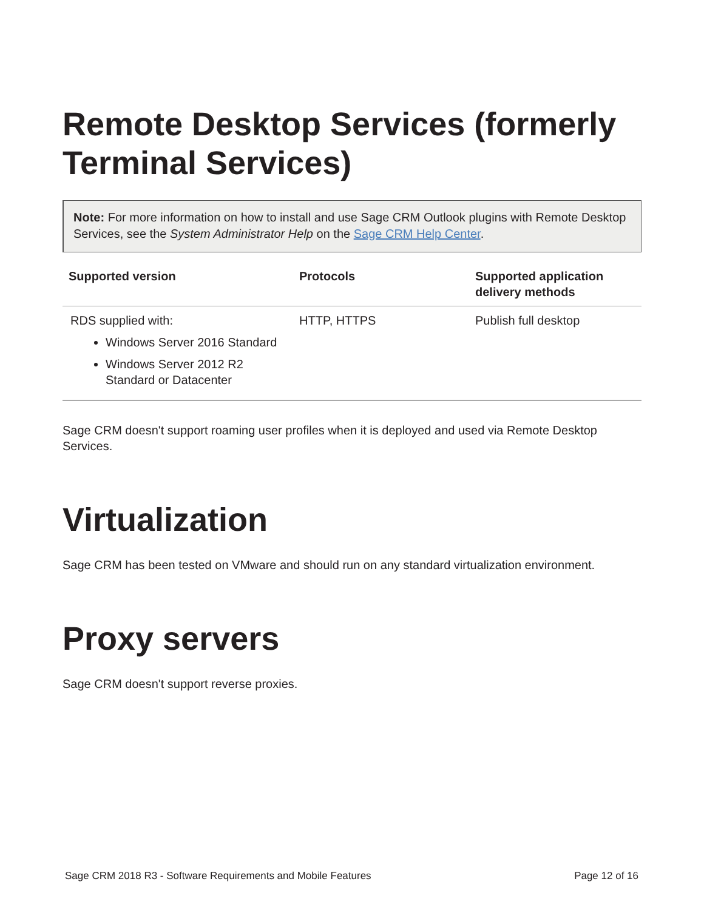Remote Desktop Services (formerly Terminal Services)
Note: For more information on how to install and use Sage CRM Outlook plugins with Remote Desktop Services, see the System Administrator Help on the Sage CRM Help Center.
| Supported version | Protocols | Supported application delivery methods |
| --- | --- | --- |
| RDS supplied with: Windows Server 2016 Standard Windows Server 2012 R2 Standard or Datacenter | HTTP, HTTPS | Publish full desktop |
Sage CRM doesn't support roaming user profiles when it is deployed and used via Remote Desktop Services.
Virtualization
Sage CRM has been tested on VMware and should run on any standard virtualization environment.
Proxy servers
Sage CRM doesn't support reverse proxies.
Sage CRM 2018 R3 - Software Requirements and Mobile Features Page 12 of 16